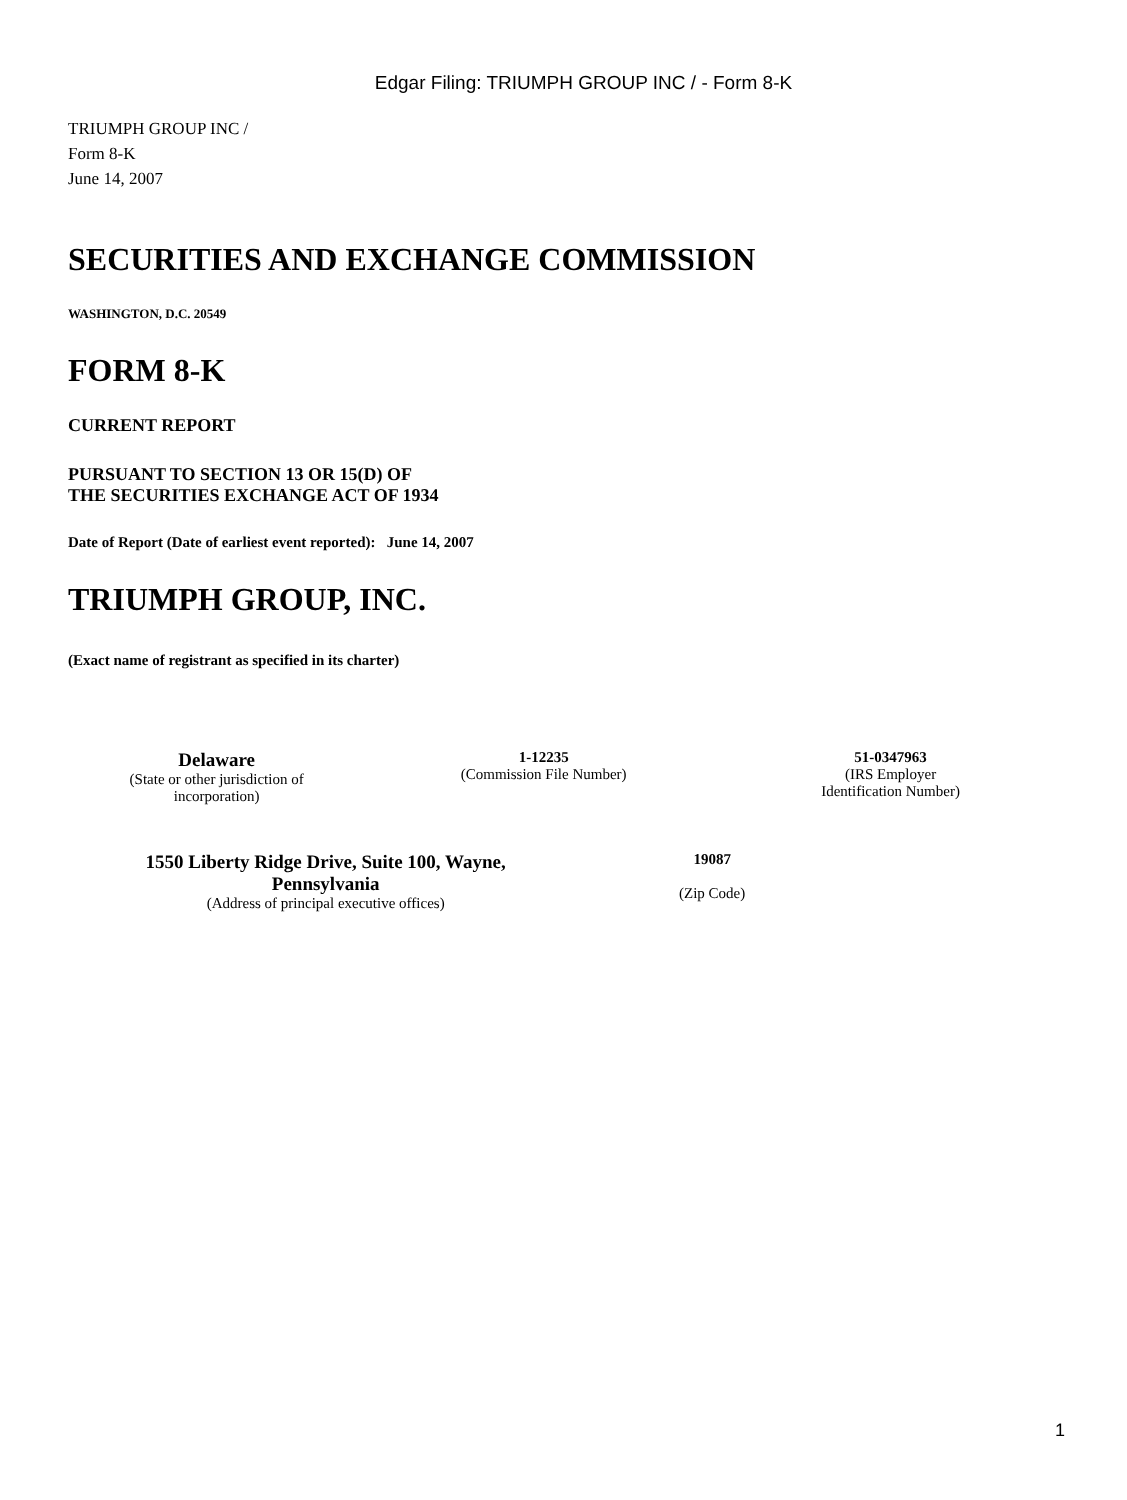Edgar Filing: TRIUMPH GROUP INC / - Form 8-K
TRIUMPH GROUP INC /
Form 8-K
June 14, 2007
SECURITIES AND EXCHANGE COMMISSION
WASHINGTON, D.C. 20549
FORM 8-K
CURRENT REPORT
PURSUANT TO SECTION 13 OR 15(D) OF
THE SECURITIES EXCHANGE ACT OF 1934
Date of Report (Date of earliest event reported): June 14, 2007
TRIUMPH GROUP, INC.
(Exact name of registrant as specified in its charter)
| Delaware (State or other jurisdiction of incorporation) | 1-12235 (Commission File Number) | 51-0347963 (IRS Employer Identification Number) |
| 1550 Liberty Ridge Drive, Suite 100, Wayne, Pennsylvania (Address of principal executive offices) | 19087 (Zip Code) | |
1